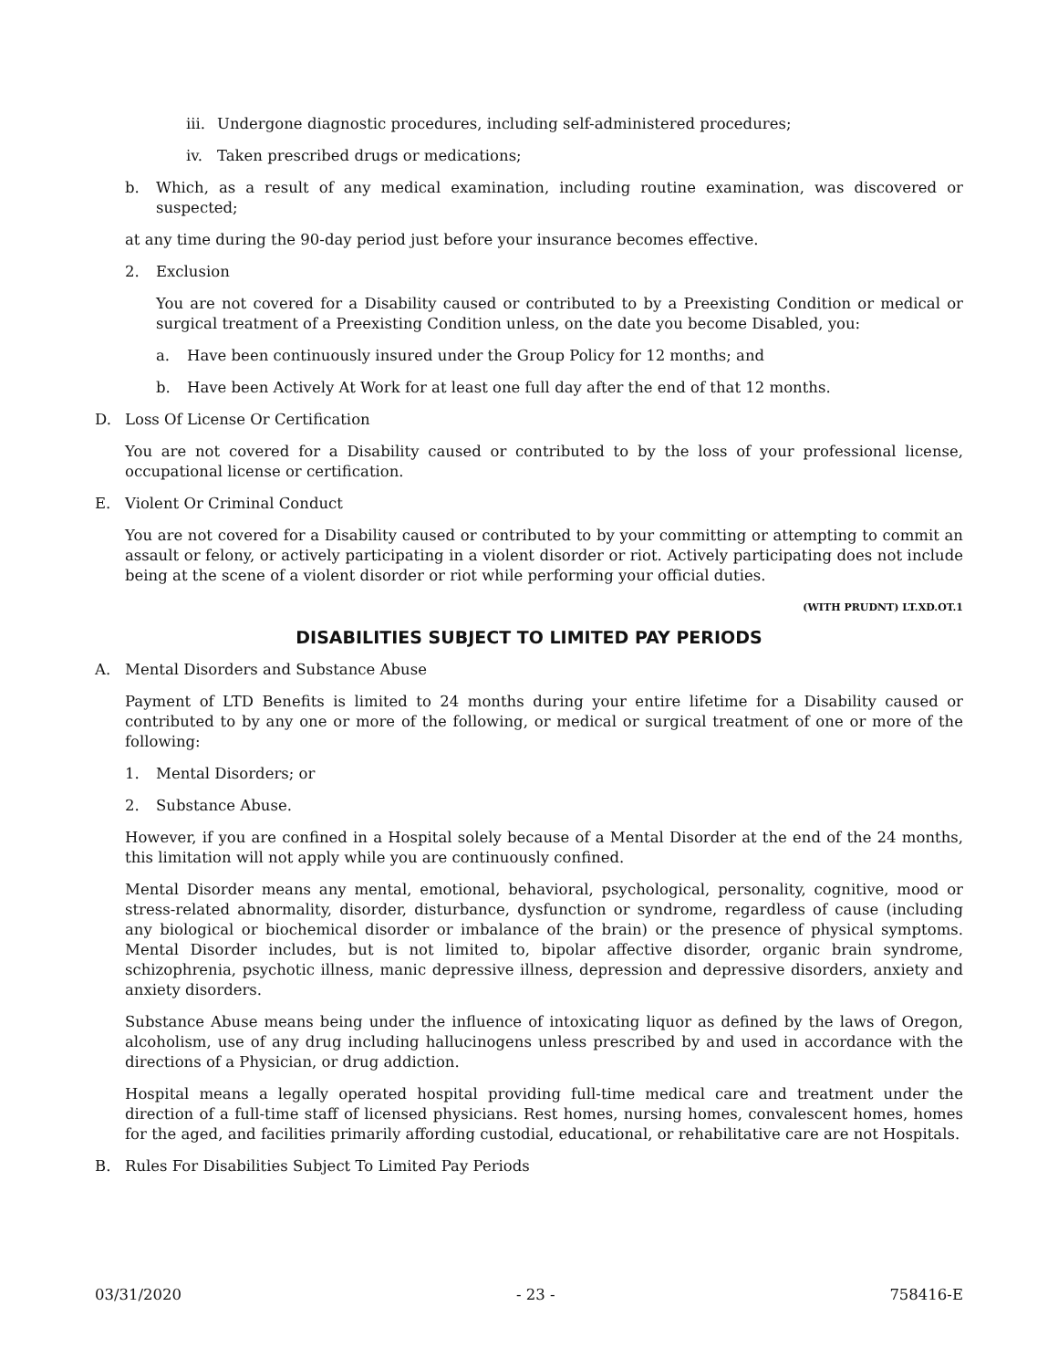iii. Undergone diagnostic procedures, including self-administered procedures;
iv. Taken prescribed drugs or medications;
b. Which, as a result of any medical examination, including routine examination, was discovered or suspected;
at any time during the 90-day period just before your insurance becomes effective.
2. Exclusion
You are not covered for a Disability caused or contributed to by a Preexisting Condition or medical or surgical treatment of a Preexisting Condition unless, on the date you become Disabled, you:
a. Have been continuously insured under the Group Policy for 12 months; and
b. Have been Actively At Work for at least one full day after the end of that 12 months.
D. Loss Of License Or Certification
You are not covered for a Disability caused or contributed to by the loss of your professional license, occupational license or certification.
E. Violent Or Criminal Conduct
You are not covered for a Disability caused or contributed to by your committing or attempting to commit an assault or felony, or actively participating in a violent disorder or riot. Actively participating does not include being at the scene of a violent disorder or riot while performing your official duties.
(WITH PRUDNT) LT.XD.OT.1
DISABILITIES SUBJECT TO LIMITED PAY PERIODS
A. Mental Disorders and Substance Abuse
Payment of LTD Benefits is limited to 24 months during your entire lifetime for a Disability caused or contributed to by any one or more of the following, or medical or surgical treatment of one or more of the following:
1. Mental Disorders; or
2. Substance Abuse.
However, if you are confined in a Hospital solely because of a Mental Disorder at the end of the 24 months, this limitation will not apply while you are continuously confined.
Mental Disorder means any mental, emotional, behavioral, psychological, personality, cognitive, mood or stress-related abnormality, disorder, disturbance, dysfunction or syndrome, regardless of cause (including any biological or biochemical disorder or imbalance of the brain) or the presence of physical symptoms. Mental Disorder includes, but is not limited to, bipolar affective disorder, organic brain syndrome, schizophrenia, psychotic illness, manic depressive illness, depression and depressive disorders, anxiety and anxiety disorders.
Substance Abuse means being under the influence of intoxicating liquor as defined by the laws of Oregon, alcoholism, use of any drug including hallucinogens unless prescribed by and used in accordance with the directions of a Physician, or drug addiction.
Hospital means a legally operated hospital providing full-time medical care and treatment under the direction of a full-time staff of licensed physicians. Rest homes, nursing homes, convalescent homes, homes for the aged, and facilities primarily affording custodial, educational, or rehabilitative care are not Hospitals.
B. Rules For Disabilities Subject To Limited Pay Periods
03/31/2020 - 23 - 758416-E